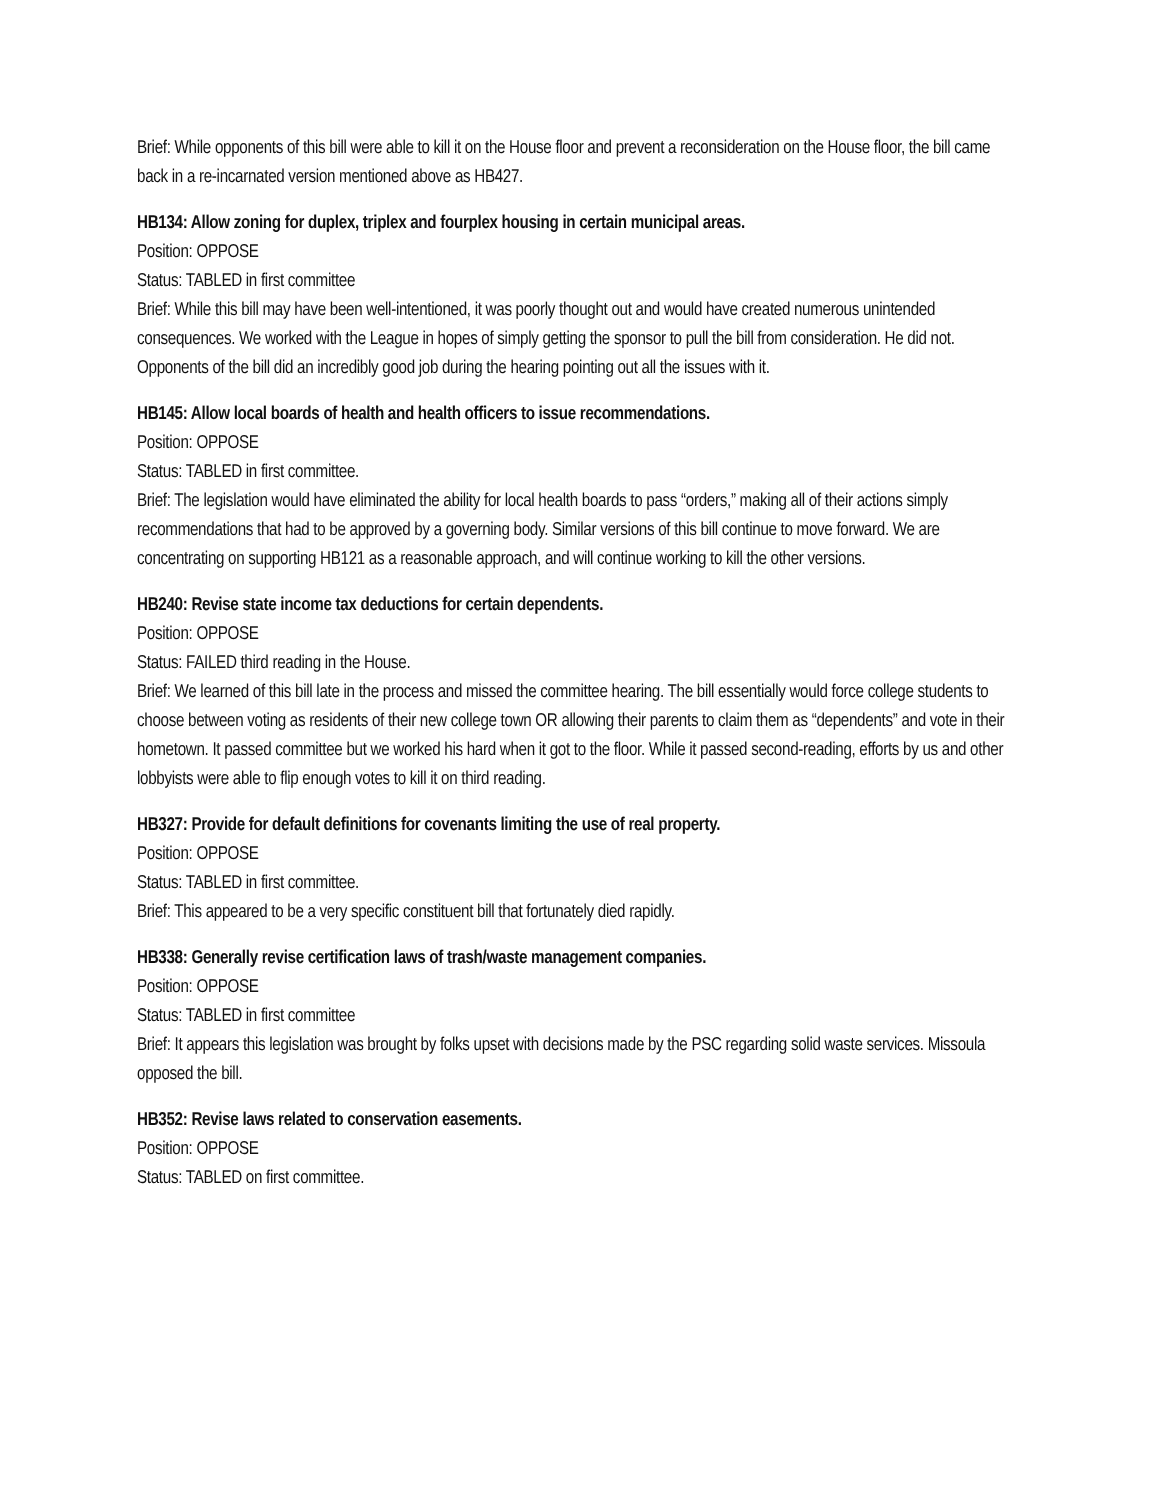Brief: While opponents of this bill were able to kill it on the House floor and prevent a reconsideration on the House floor, the bill came back in a re-incarnated version mentioned above as HB427.
HB134: Allow zoning for duplex, triplex and fourplex housing in certain municipal areas.
Position: OPPOSE
Status: TABLED in first committee
Brief: While this bill may have been well-intentioned, it was poorly thought out and would have created numerous unintended consequences. We worked with the League in hopes of simply getting the sponsor to pull the bill from consideration. He did not. Opponents of the bill did an incredibly good job during the hearing pointing out all the issues with it.
HB145: Allow local boards of health and health officers to issue recommendations.
Position: OPPOSE
Status: TABLED in first committee.
Brief: The legislation would have eliminated the ability for local health boards to pass “orders,” making all of their actions simply recommendations that had to be approved by a governing body. Similar versions of this bill continue to move forward. We are concentrating on supporting HB121 as a reasonable approach, and will continue working to kill the other versions.
HB240: Revise state income tax deductions for certain dependents.
Position: OPPOSE
Status: FAILED third reading in the House.
Brief: We learned of this bill late in the process and missed the committee hearing. The bill essentially would force college students to choose between voting as residents of their new college town OR allowing their parents to claim them as “dependents” and vote in their hometown. It passed committee but we worked his hard when it got to the floor. While it passed second-reading, efforts by us and other lobbyists were able to flip enough votes to kill it on third reading.
HB327: Provide for default definitions for covenants limiting the use of real property.
Position: OPPOSE
Status: TABLED in first committee.
Brief: This appeared to be a very specific constituent bill that fortunately died rapidly.
HB338: Generally revise certification laws of trash/waste management companies.
Position: OPPOSE
Status: TABLED in first committee
Brief: It appears this legislation was brought by folks upset with decisions made by the PSC regarding solid waste services. Missoula opposed the bill.
HB352: Revise laws related to conservation easements.
Position: OPPOSE
Status: TABLED on first committee.